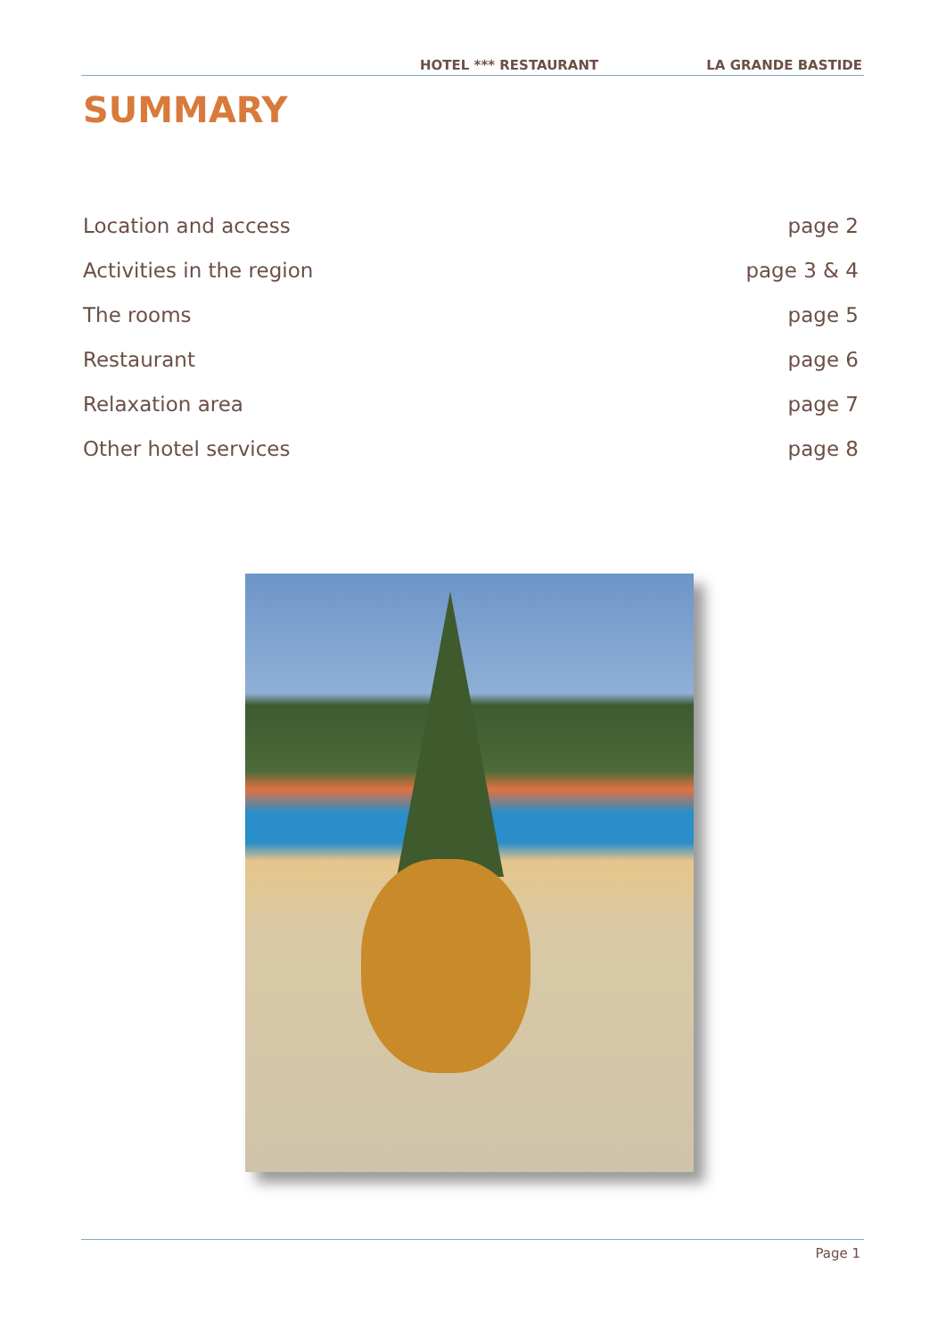HOTEL *** RESTAURANT LA GRANDE BASTIDE
SUMMARY
Location and access page 2
Activities in the region page 3 & 4
The rooms page 5
Restaurant page 6
Relaxation area page 7
Other hotel services page 8
Page 1